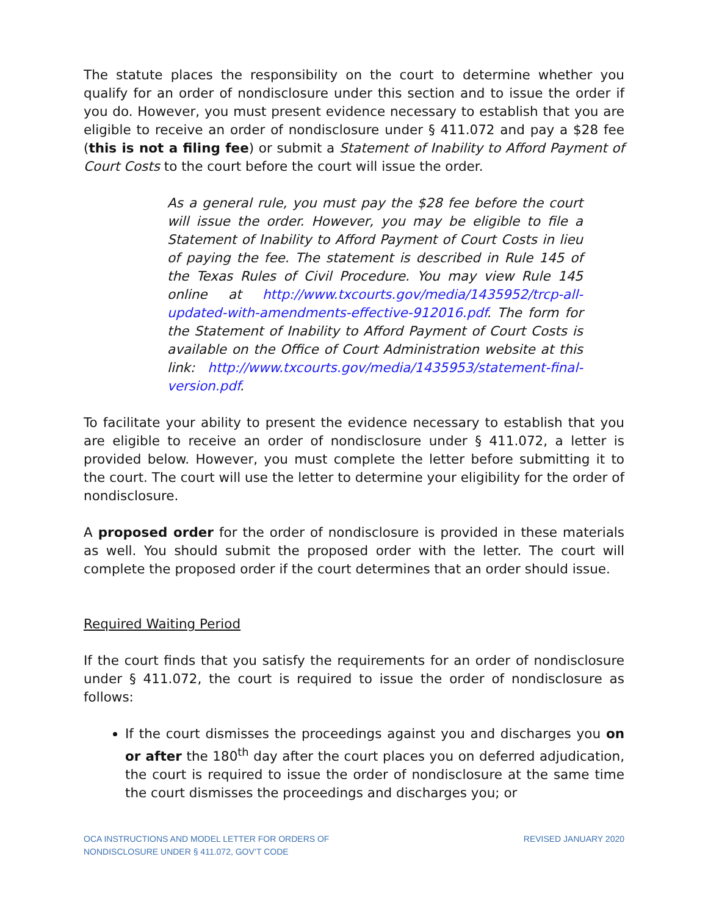The statute places the responsibility on the court to determine whether you qualify for an order of nondisclosure under this section and to issue the order if you do. However, you must present evidence necessary to establish that you are eligible to receive an order of nondisclosure under § 411.072 and pay a $28 fee (this is not a filing fee) or submit a Statement of Inability to Afford Payment of Court Costs to the court before the court will issue the order.
As a general rule, you must pay the $28 fee before the court will issue the order. However, you may be eligible to file a Statement of Inability to Afford Payment of Court Costs in lieu of paying the fee. The statement is described in Rule 145 of the Texas Rules of Civil Procedure. You may view Rule 145 online at http://www.txcourts.gov/media/1435952/trcp-all-updated-with-amendments-effective-912016.pdf. The form for the Statement of Inability to Afford Payment of Court Costs is available on the Office of Court Administration website at this link: http://www.txcourts.gov/media/1435953/statement-final-version.pdf.
To facilitate your ability to present the evidence necessary to establish that you are eligible to receive an order of nondisclosure under § 411.072, a letter is provided below. However, you must complete the letter before submitting it to the court. The court will use the letter to determine your eligibility for the order of nondisclosure.
A proposed order for the order of nondisclosure is provided in these materials as well. You should submit the proposed order with the letter. The court will complete the proposed order if the court determines that an order should issue.
Required Waiting Period
If the court finds that you satisfy the requirements for an order of nondisclosure under § 411.072, the court is required to issue the order of nondisclosure as follows:
If the court dismisses the proceedings against you and discharges you on or after the 180<sup>th</sup> day after the court places you on deferred adjudication, the court is required to issue the order of nondisclosure at the same time the court dismisses the proceedings and discharges you; or
OCA INSTRUCTIONS AND MODEL LETTER FOR ORDERS OF
NONDISCLOSURE UNDER § 411.072, GOV’T CODE
REVISED JANUARY 2020